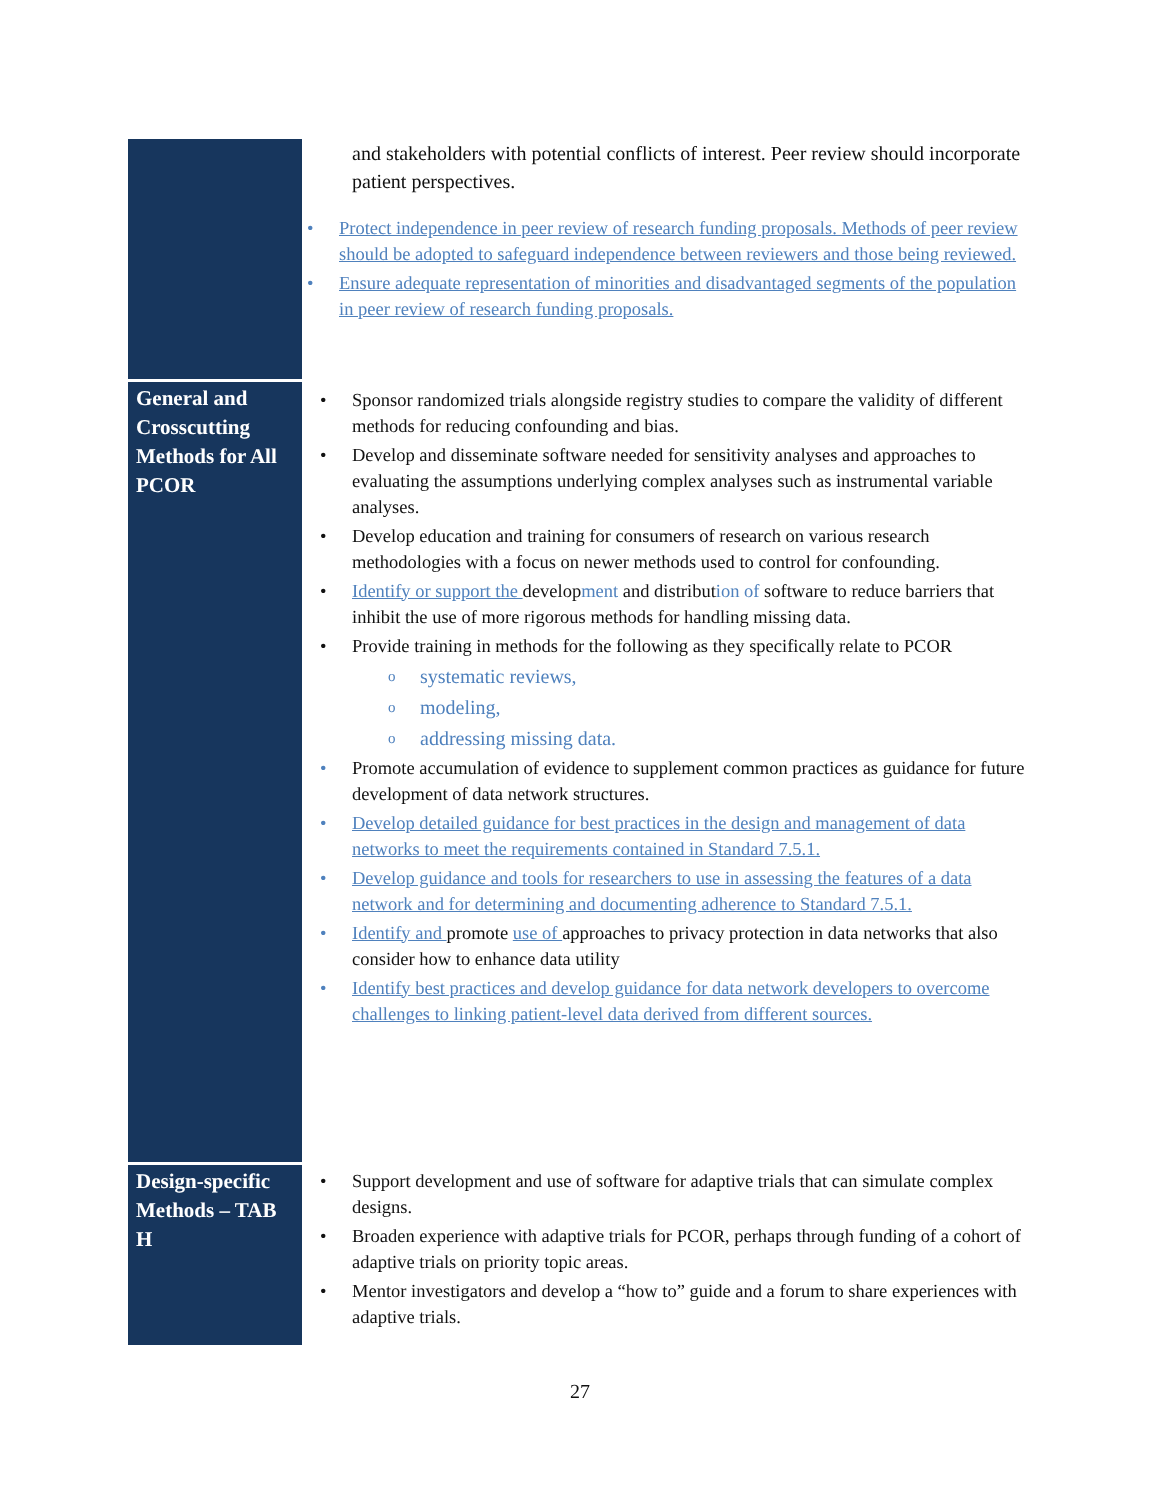| | and stakeholders with potential conflicts of interest. Peer review should incorporate patient perspectives. Protect independence in peer review of research funding proposals. Methods of peer review should be adopted to safeguard independence between reviewers and those being reviewed. Ensure adequate representation of minorities and disadvantaged segments of the population in peer review of research funding proposals. |
| General and Crosscutting Methods for All PCOR | Sponsor randomized trials alongside registry studies to compare the validity of different methods for reducing confounding and bias. Develop and disseminate software needed for sensitivity analyses and approaches to evaluating the assumptions underlying complex analyses such as instrumental variable analyses. Develop education and training for consumers of research on various research methodologies with a focus on newer methods used to control for confounding. Identify or support the develop ment and distribut ion of software to reduce barriers that inhibit the use of more rigorous methods for handling missing data. Provide training in methods for the following as they specifically relate to PCOR systematic reviews, modeling, addressing missing data. Promote accumulation of evidence to supplement common practices as guidance for future development of data network structures. Develop detailed guidance for best practices in the design and management of data networks to meet the requirements contained in Standard 7.5.1. Develop guidance and tools for researchers to use in assessing the features of a data network and for determining and documenting adherence to Standard 7.5.1. Identify and promote use of approaches to privacy protection in data networks that also consider how to enhance data utility Identify best practices and develop guidance for data network developers to overcome challenges to linking patient-level data derived from different sources. |
| Design-specific Methods – TAB H | Support development and use of software for adaptive trials that can simulate complex designs. Broaden experience with adaptive trials for PCOR, perhaps through funding of a cohort of adaptive trials on priority topic areas. Mentor investigators and develop a “how to” guide and a forum to share experiences with adaptive trials. |
27